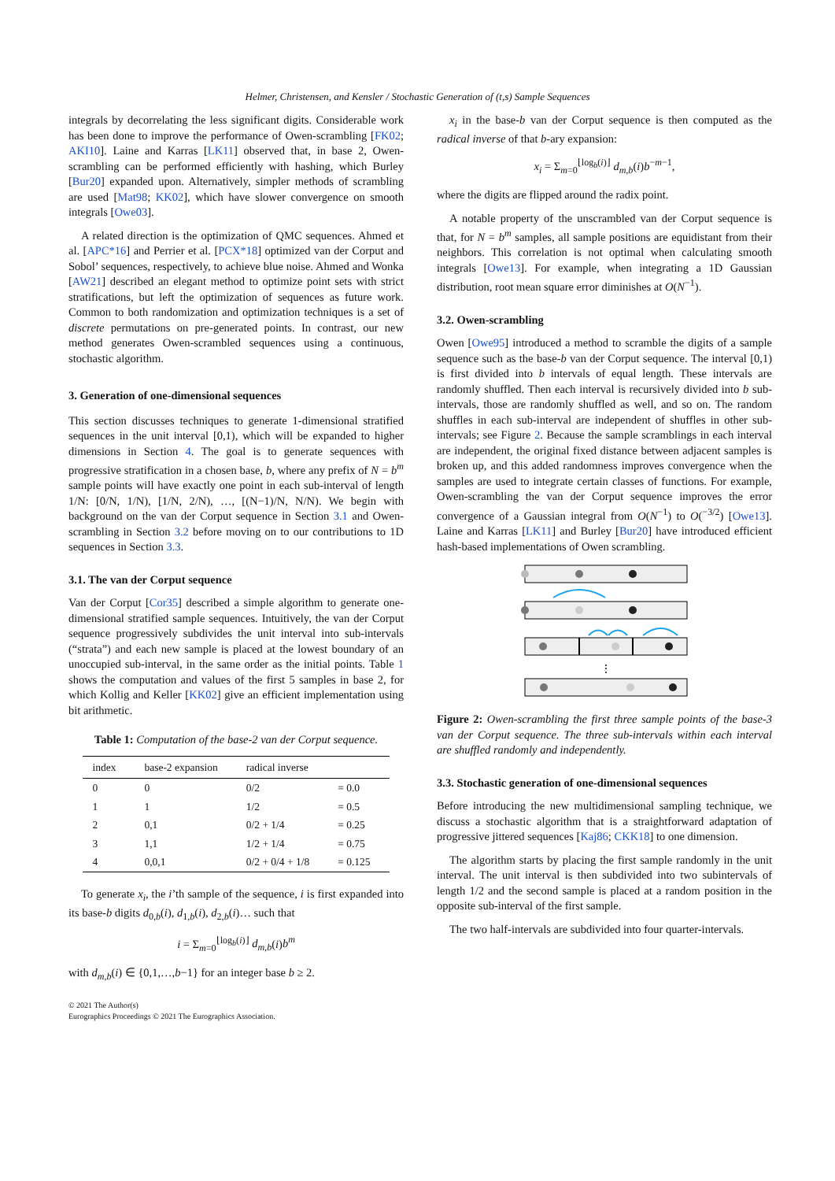Helmer, Christensen, and Kensler / Stochastic Generation of (t,s) Sample Sequences
integrals by decorrelating the less significant digits. Considerable work has been done to improve the performance of Owen-scrambling [FK02; AKI10]. Laine and Karras [LK11] observed that, in base 2, Owen-scrambling can be performed efficiently with hashing, which Burley [Bur20] expanded upon. Alternatively, simpler methods of scrambling are used [Mat98; KK02], which have slower convergence on smooth integrals [Owe03].
A related direction is the optimization of QMC sequences. Ahmed et al. [APC*16] and Perrier et al. [PCX*18] optimized van der Corput and Sobol’ sequences, respectively, to achieve blue noise. Ahmed and Wonka [AW21] described an elegant method to optimize point sets with strict stratifications, but left the optimization of sequences as future work. Common to both randomization and optimization techniques is a set of discrete permutations on pre-generated points. In contrast, our new method generates Owen-scrambled sequences using a continuous, stochastic algorithm.
3. Generation of one-dimensional sequences
This section discusses techniques to generate 1-dimensional stratified sequences in the unit interval [0,1), which will be expanded to higher dimensions in Section 4. The goal is to generate sequences with progressive stratification in a chosen base, b, where any prefix of N = b<sup>m</sup> sample points will have exactly one point in each sub-interval of length 1/N: [0/N, 1/N), [1/N, 2/N), …, [(N−1)/N, N/N). We begin with background on the van der Corput sequence in Section 3.1 and Owen-scrambling in Section 3.2 before moving on to our contributions to 1D sequences in Section 3.3.
3.1. The van der Corput sequence
Van der Corput [Cor35] described a simple algorithm to generate one-dimensional stratified sample sequences. Intuitively, the van der Corput sequence progressively subdivides the unit interval into sub-intervals (“strata”) and each new sample is placed at the lowest boundary of an unoccupied sub-interval, in the same order as the initial points. Table 1 shows the computation and values of the first 5 samples in base 2, for which Kollig and Keller [KK02] give an efficient implementation using bit arithmetic.
Table 1: Computation of the base-2 van der Corput sequence.
| index | base-2 expansion | radical inverse | |
| --- | --- | --- | --- |
| 0 | 0 | 0/2 | = 0.0 |
| 1 | 1 | 1/2 | = 0.5 |
| 2 | 0,1 | 0/2 + 1/4 | = 0.25 |
| 3 | 1,1 | 1/2 + 1/4 | = 0.75 |
| 4 | 0,0,1 | 0/2 + 0/4 + 1/8 | = 0.125 |
To generate x<sub>i</sub>, the i’th sample of the sequence, i is first expanded into its base-b digits d<sub>0,b</sub>(i), d<sub>1,b</sub>(i), d<sub>2,b</sub>(i)… such that
i = Σ<sub>m=0</sub><sup>⌊log<sub>b</sub>(i)⌋</sup> d<sub>m,b</sub>(i)b<sup>m</sup>
with d<sub>m,b</sub>(i) ∈ {0,1,…,b−1} for an integer base b ≥ 2.
© 2021 The Author(s)
Eurographics Proceedings © 2021 The Eurographics Association.
x<sub>i</sub> in the base-b van der Corput sequence is then computed as the radical inverse of that b-ary expansion:
x<sub>i</sub> = Σ<sub>m=0</sub><sup>⌊log<sub>b</sub>(i)⌋</sup> d<sub>m,b</sub>(i)b<sup>−m−1</sup>,
where the digits are flipped around the radix point.
A notable property of the unscrambled van der Corput sequence is that, for N = b<sup>m</sup> samples, all sample positions are equidistant from their neighbors. This correlation is not optimal when calculating smooth integrals [Owe13]. For example, when integrating a 1D Gaussian distribution, root mean square error diminishes at O(N<sup>−1</sup>).
3.2. Owen-scrambling
Owen [Owe95] introduced a method to scramble the digits of a sample sequence such as the base-b van der Corput sequence. The interval [0,1) is first divided into b intervals of equal length. These intervals are randomly shuffled. Then each interval is recursively divided into b sub-intervals, those are randomly shuffled as well, and so on. The random shuffles in each sub-interval are independent of shuffles in other sub-intervals; see Figure 2. Because the sample scramblings in each interval are independent, the original fixed distance between adjacent samples is broken up, and this added randomness improves convergence when the samples are used to integrate certain classes of functions. For example, Owen-scrambling the van der Corput sequence improves the error convergence of a Gaussian integral from O(N<sup>−1</sup>) to O(<sup>−3/2</sup>) [Owe13]. Laine and Karras [LK11] and Burley [Bur20] have introduced efficient hash-based implementations of Owen scrambling.
⋮
Figure 2: Owen-scrambling the first three sample points of the base-3 van der Corput sequence. The three sub-intervals within each interval are shuffled randomly and independently.
3.3. Stochastic generation of one-dimensional sequences
Before introducing the new multidimensional sampling technique, we discuss a stochastic algorithm that is a straightforward adaptation of progressive jittered sequences [Kaj86; CKK18] to one dimension.
The algorithm starts by placing the first sample randomly in the unit interval. The unit interval is then subdivided into two subintervals of length 1/2 and the second sample is placed at a random position in the opposite sub-interval of the first sample.
The two half-intervals are subdivided into four quarter-intervals.